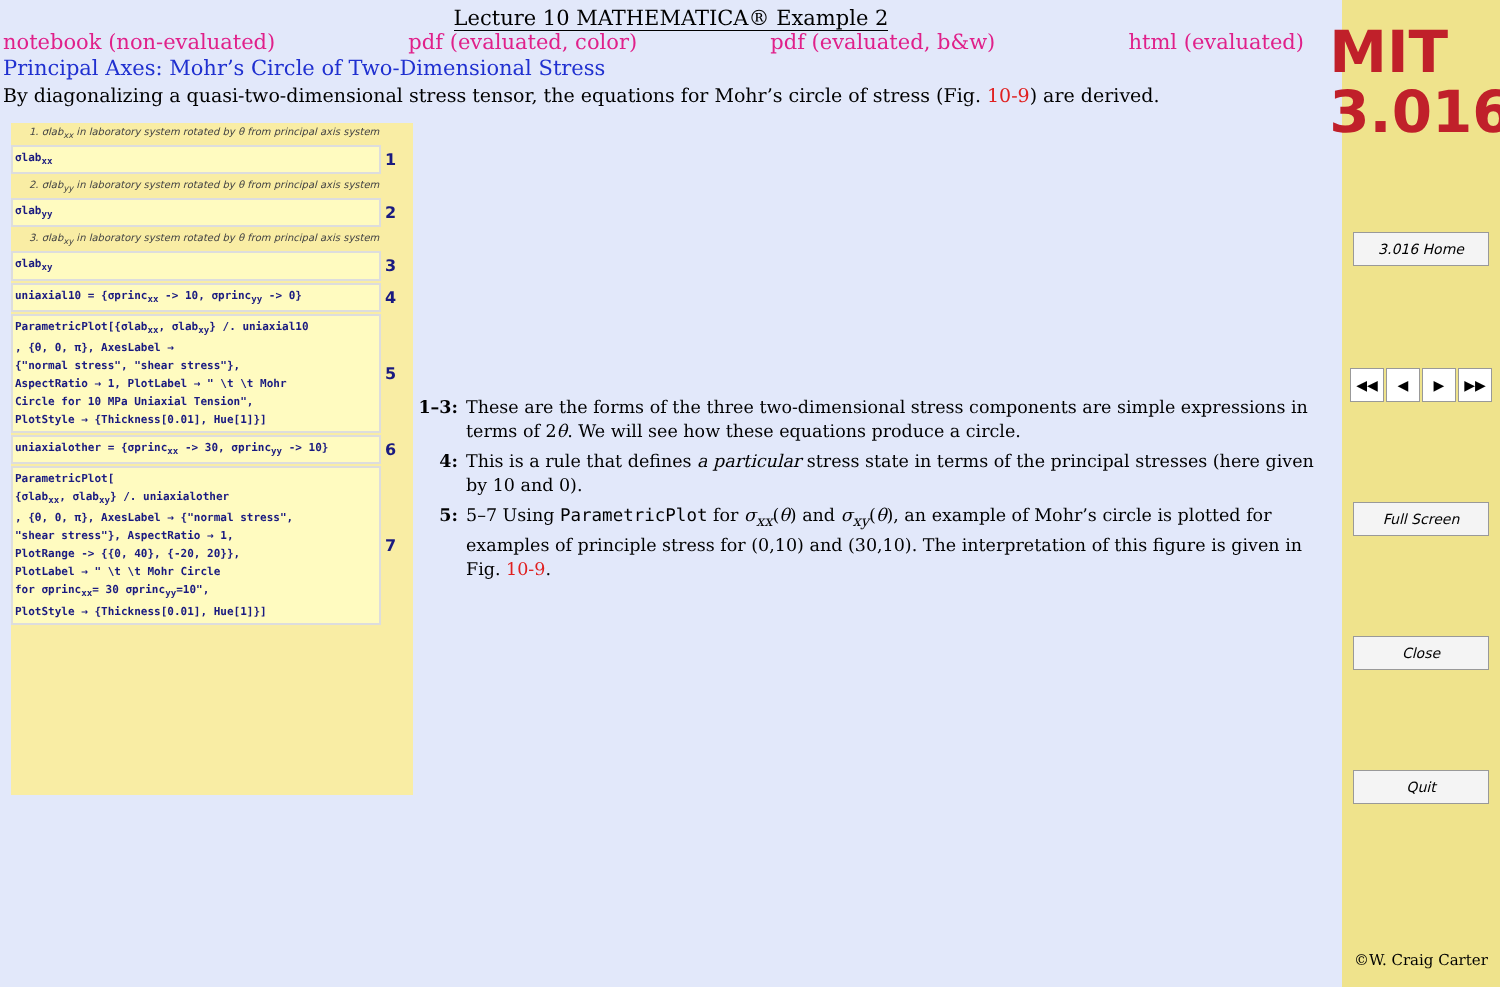Lecture 10 MATHEMATICA® Example 2
notebook (non-evaluated) pdf (evaluated, color) pdf (evaluated, b&w) html (evaluated)
Principal Axes: Mohr’s Circle of Two-Dimensional Stress
By diagonalizing a quasi-two-dimensional stress tensor, the equations for Mohr’s circle of stress (Fig. 10-9) are derived.
1. σlab<sub>xx</sub> in laboratory system rotated by θ from principal axis system
σlab<sub>xx</sub>
1
2. σlab<sub>yy</sub> in laboratory system rotated by θ from principal axis system
σlab<sub>yy</sub>
2
3. σlab<sub>xy</sub> in laboratory system rotated by θ from principal axis system
σlab<sub>xy</sub>
3
uniaxial10 = {σprinc<sub>xx</sub> -> 10, σprinc<sub>yy</sub> -> 0}
4
ParametricPlot[{σlab<sub>xx</sub>, σlab<sub>xy</sub>} /. uniaxial10
, {θ, 0, π}, AxesLabel →
{"normal stress", "shear stress"},
AspectRatio → 1, PlotLabel → " \t \t Mohr
Circle for 10 MPa Uniaxial Tension",
PlotStyle → {Thickness[0.01], Hue[1]}]
5
uniaxialother = {σprinc<sub>xx</sub> -> 30, σprinc<sub>yy</sub> -> 10}
6
ParametricPlot[
{σlab<sub>xx</sub>, σlab<sub>xy</sub>} /. uniaxialother
, {θ, 0, π}, AxesLabel → {"normal stress",
"shear stress"}, AspectRatio → 1,
PlotRange -> {{0, 40}, {-20, 20}},
PlotLabel → " \t \t Mohr Circle
for σprinc<sub>xx</sub>= 30 σprinc<sub>yy</sub>=10",
PlotStyle → {Thickness[0.01], Hue[1]}]
7
1–3: These are the forms of the three two-dimensional stress components are simple expressions in terms of 2θ. We will see how these equations produce a circle.
4: This is a rule that defines a particular stress state in terms of the principal stresses (here given by 10 and 0).
5: 5–7 Using ParametricPlot for σ<sub>xx</sub>(θ) and σ<sub>xy</sub>(θ), an example of Mohr’s circle is plotted for examples of principle stress for (0,10) and (30,10). The interpretation of this figure is given in Fig. 10-9.
MIT
3.016
3.016 Home
◀◀ ◀ ▶ ▶▶
Full Screen
Close
Quit
©W. Craig Carter